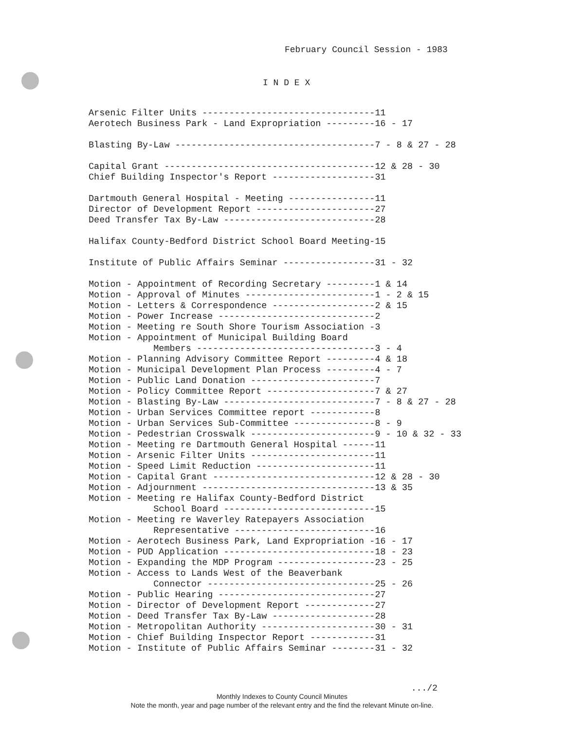February Council Session - 1983
I N D E X
Arsenic Filter Units --------------------------------11
Aerotech Business Park - Land Expropriation ---------16 - 17

Blasting By-Law -------------------------------------7 - 8 & 27 - 28

Capital Grant ---------------------------------------12 & 28 - 30
Chief Building Inspector's Report -------------------31

Dartmouth General Hospital - Meeting ----------------11
Director of Development Report ----------------------27
Deed Transfer Tax By-Law ----------------------------28

Halifax County-Bedford District School Board Meeting-15

Institute of Public Affairs Seminar -----------------31 - 32

Motion - Appointment of Recording Secretary ---------1 & 14
Motion - Approval of Minutes ------------------------1 - 2 & 15
Motion - Letters & Correspondence -------------------2 & 15
Motion - Power Increase -----------------------------2
Motion - Meeting re South Shore Tourism Association -3
Motion - Appointment of Municipal Building Board
            Members ---------------------------------3 - 4
Motion - Planning Advisory Committee Report ---------4 & 18
Motion - Municipal Development Plan Process ---------4 - 7
Motion - Public Land Donation -----------------------7
Motion - Policy Committee Report --------------------7 & 27
Motion - Blasting By-Law ----------------------------7 - 8 & 27 - 28
Motion - Urban Services Committee report ------------8
Motion - Urban Services Sub-Committee ---------------8 - 9
Motion - Pedestrian Crosswalk -----------------------9 - 10 & 32 - 33
Motion - Meeting re Dartmouth General Hospital ------11
Motion - Arsenic Filter Units -----------------------11
Motion - Speed Limit Reduction ----------------------11
Motion - Capital Grant ------------------------------12 & 28 - 30
Motion - Adjournment --------------------------------13 & 35
Motion - Meeting re Halifax County-Bedford District
            School Board ----------------------------15
Motion - Meeting re Waverley Ratepayers Association
            Representative --------------------------16
Motion - Aerotech Business Park, Land Expropriation -16 - 17
Motion - PUD Application ----------------------------18 - 23
Motion - Expanding the MDP Program ------------------23 - 25
Motion - Access to Lands West of the Beaverbank
            Connector -------------------------------25 - 26
Motion - Public Hearing -----------------------------27
Motion - Director of Development Report -------------27
Motion - Deed Transfer Tax By-Law -------------------28
Motion - Metropolitan Authority ---------------------30 - 31
Motion - Chief Building Inspector Report ------------31
Motion - Institute of Public Affairs Seminar --------31 - 32
.../2
Monthly Indexes to County Council Minutes
Note the month, year and page number of the relevant entry and the find the relevant Minute on-line.